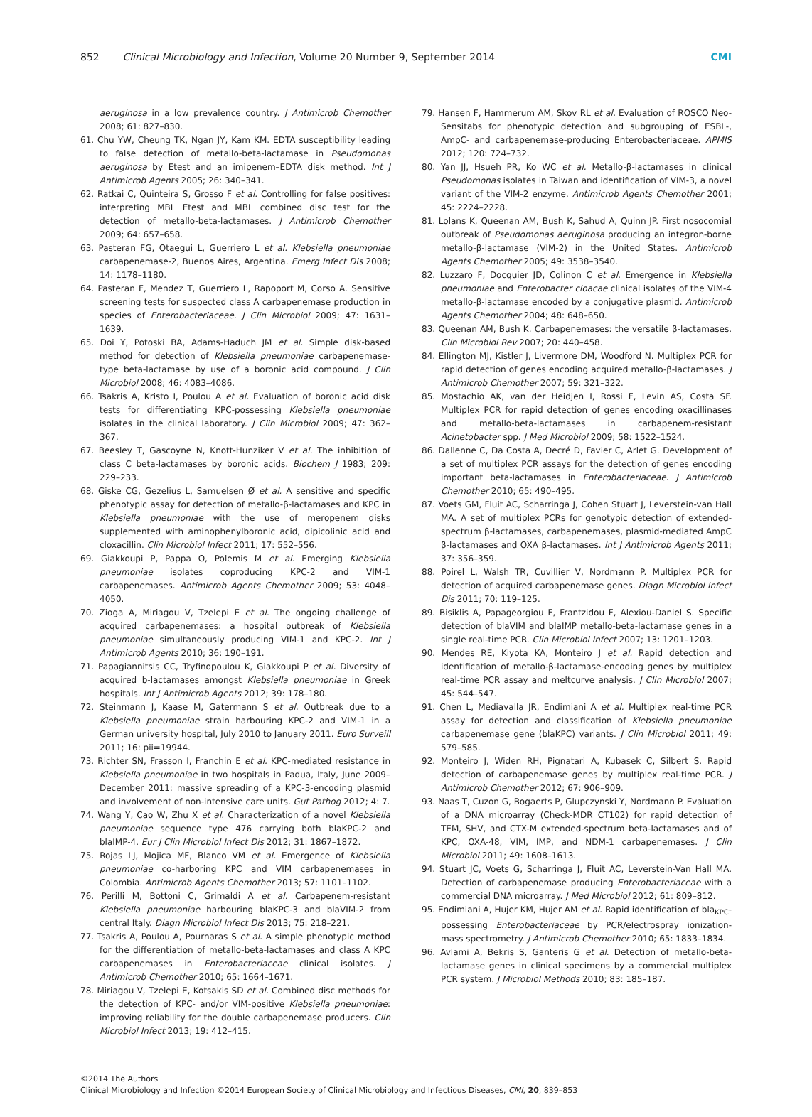852 Clinical Microbiology and Infection, Volume 20 Number 9, September 2014 CMI
aeruginosa in a low prevalence country. J Antimicrob Chemother 2008; 61: 827–830.
61. Chu YW, Cheung TK, Ngan JY, Kam KM. EDTA susceptibility leading to false detection of metallo-beta-lactamase in Pseudomonas aeruginosa by Etest and an imipenem–EDTA disk method. Int J Antimicrob Agents 2005; 26: 340–341.
62. Ratkai C, Quinteira S, Grosso F et al. Controlling for false positives: interpreting MBL Etest and MBL combined disc test for the detection of metallo-beta-lactamases. J Antimicrob Chemother 2009; 64: 657–658.
63. Pasteran FG, Otaegui L, Guerriero L et al. Klebsiella pneumoniae carbapenemase-2, Buenos Aires, Argentina. Emerg Infect Dis 2008; 14: 1178–1180.
64. Pasteran F, Mendez T, Guerriero L, Rapoport M, Corso A. Sensitive screening tests for suspected class A carbapenemase production in species of Enterobacteriaceae. J Clin Microbiol 2009; 47: 1631–1639.
65. Doi Y, Potoski BA, Adams-Haduch JM et al. Simple disk-based method for detection of Klebsiella pneumoniae carbapenemase-type beta-lactamase by use of a boronic acid compound. J Clin Microbiol 2008; 46: 4083–4086.
66. Tsakris A, Kristo I, Poulou A et al. Evaluation of boronic acid disk tests for differentiating KPC-possessing Klebsiella pneumoniae isolates in the clinical laboratory. J Clin Microbiol 2009; 47: 362–367.
67. Beesley T, Gascoyne N, Knott-Hunziker V et al. The inhibition of class C beta-lactamases by boronic acids. Biochem J 1983; 209: 229–233.
68. Giske CG, Gezelius L, Samuelsen Ø et al. A sensitive and specific phenotypic assay for detection of metallo-β-lactamases and KPC in Klebsiella pneumoniae with the use of meropenem disks supplemented with aminophenylboronic acid, dipicolinic acid and cloxacillin. Clin Microbiol Infect 2011; 17: 552–556.
69. Giakkoupi P, Pappa O, Polemis M et al. Emerging Klebsiella pneumoniae isolates coproducing KPC-2 and VIM-1 carbapenemases. Antimicrob Agents Chemother 2009; 53: 4048–4050.
70. Zioga A, Miriagou V, Tzelepi E et al. The ongoing challenge of acquired carbapenemases: a hospital outbreak of Klebsiella pneumoniae simultaneously producing VIM-1 and KPC-2. Int J Antimicrob Agents 2010; 36: 190–191.
71. Papagiannitsis CC, Tryfinopoulou K, Giakkoupi P et al. Diversity of acquired b-lactamases amongst Klebsiella pneumoniae in Greek hospitals. Int J Antimicrob Agents 2012; 39: 178–180.
72. Steinmann J, Kaase M, Gatermann S et al. Outbreak due to a Klebsiella pneumoniae strain harbouring KPC-2 and VIM-1 in a German university hospital, July 2010 to January 2011. Euro Surveill 2011; 16: pii=19944.
73. Richter SN, Frasson I, Franchin E et al. KPC-mediated resistance in Klebsiella pneumoniae in two hospitals in Padua, Italy, June 2009–December 2011: massive spreading of a KPC-3-encoding plasmid and involvement of non-intensive care units. Gut Pathog 2012; 4: 7.
74. Wang Y, Cao W, Zhu X et al. Characterization of a novel Klebsiella pneumoniae sequence type 476 carrying both blaKPC-2 and blaIMP-4. Eur J Clin Microbiol Infect Dis 2012; 31: 1867–1872.
75. Rojas LJ, Mojica MF, Blanco VM et al. Emergence of Klebsiella pneumoniae co-harboring KPC and VIM carbapenemases in Colombia. Antimicrob Agents Chemother 2013; 57: 1101–1102.
76. Perilli M, Bottoni C, Grimaldi A et al. Carbapenem-resistant Klebsiella pneumoniae harbouring blaKPC-3 and blaVIM-2 from central Italy. Diagn Microbiol Infect Dis 2013; 75: 218–221.
77. Tsakris A, Poulou A, Pournaras S et al. A simple phenotypic method for the differentiation of metallo-beta-lactamases and class A KPC carbapenemases in Enterobacteriaceae clinical isolates. J Antimicrob Chemother 2010; 65: 1664–1671.
78. Miriagou V, Tzelepi E, Kotsakis SD et al. Combined disc methods for the detection of KPC- and/or VIM-positive Klebsiella pneumoniae: improving reliability for the double carbapenemase producers. Clin Microbiol Infect 2013; 19: 412–415.
79. Hansen F, Hammerum AM, Skov RL et al. Evaluation of ROSCO Neo-Sensitabs for phenotypic detection and subgrouping of ESBL-, AmpC- and carbapenemase-producing Enterobacteriaceae. APMIS 2012; 120: 724–732.
80. Yan JJ, Hsueh PR, Ko WC et al. Metallo-β-lactamases in clinical Pseudomonas isolates in Taiwan and identification of VIM-3, a novel variant of the VIM-2 enzyme. Antimicrob Agents Chemother 2001; 45: 2224–2228.
81. Lolans K, Queenan AM, Bush K, Sahud A, Quinn JP. First nosocomial outbreak of Pseudomonas aeruginosa producing an integron-borne metallo-β-lactamase (VIM-2) in the United States. Antimicrob Agents Chemother 2005; 49: 3538–3540.
82. Luzzaro F, Docquier JD, Colinon C et al. Emergence in Klebsiella pneumoniae and Enterobacter cloacae clinical isolates of the VIM-4 metallo-β-lactamase encoded by a conjugative plasmid. Antimicrob Agents Chemother 2004; 48: 648–650.
83. Queenan AM, Bush K. Carbapenemases: the versatile β-lactamases. Clin Microbiol Rev 2007; 20: 440–458.
84. Ellington MJ, Kistler J, Livermore DM, Woodford N. Multiplex PCR for rapid detection of genes encoding acquired metallo-β-lactamases. J Antimicrob Chemother 2007; 59: 321–322.
85. Mostachio AK, van der Heidjen I, Rossi F, Levin AS, Costa SF. Multiplex PCR for rapid detection of genes encoding oxacillinases and metallo-beta-lactamases in carbapenem-resistant Acinetobacter spp. J Med Microbiol 2009; 58: 1522–1524.
86. Dallenne C, Da Costa A, Decré D, Favier C, Arlet G. Development of a set of multiplex PCR assays for the detection of genes encoding important beta-lactamases in Enterobacteriaceae. J Antimicrob Chemother 2010; 65: 490–495.
87. Voets GM, Fluit AC, Scharringa J, Cohen Stuart J, Leverstein-van Hall MA. A set of multiplex PCRs for genotypic detection of extended-spectrum β-lactamases, carbapenemases, plasmid-mediated AmpC β-lactamases and OXA β-lactamases. Int J Antimicrob Agents 2011; 37: 356–359.
88. Poirel L, Walsh TR, Cuvillier V, Nordmann P. Multiplex PCR for detection of acquired carbapenemase genes. Diagn Microbiol Infect Dis 2011; 70: 119–125.
89. Bisiklis A, Papageorgiou F, Frantzidou F, Alexiou-Daniel S. Specific detection of blaVIM and blaIMP metallo-beta-lactamase genes in a single real-time PCR. Clin Microbiol Infect 2007; 13: 1201–1203.
90. Mendes RE, Kiyota KA, Monteiro J et al. Rapid detection and identification of metallo-β-lactamase-encoding genes by multiplex real-time PCR assay and meltcurve analysis. J Clin Microbiol 2007; 45: 544–547.
91. Chen L, Mediavalla JR, Endimiani A et al. Multiplex real-time PCR assay for detection and classification of Klebsiella pneumoniae carbapenemase gene (blaKPC) variants. J Clin Microbiol 2011; 49: 579–585.
92. Monteiro J, Widen RH, Pignatari A, Kubasek C, Silbert S. Rapid detection of carbapenemase genes by multiplex real-time PCR. J Antimicrob Chemother 2012; 67: 906–909.
93. Naas T, Cuzon G, Bogaerts P, Glupczynski Y, Nordmann P. Evaluation of a DNA microarray (Check-MDR CT102) for rapid detection of TEM, SHV, and CTX-M extended-spectrum beta-lactamases and of KPC, OXA-48, VIM, IMP, and NDM-1 carbapenemases. J Clin Microbiol 2011; 49: 1608–1613.
94. Stuart JC, Voets G, Scharringa J, Fluit AC, Leverstein-Van Hall MA. Detection of carbapenemase producing Enterobacteriaceae with a commercial DNA microarray. J Med Microbiol 2012; 61: 809–812.
95. Endimiani A, Hujer KM, Hujer AM et al. Rapid identification of bla<sub>KPC</sub>-possessing Enterobacteriaceae by PCR/electrospray ionization-mass spectrometry. J Antimicrob Chemother 2010; 65: 1833–1834.
96. Avlami A, Bekris S, Ganteris G et al. Detection of metallo-beta-lactamase genes in clinical specimens by a commercial multiplex PCR system. J Microbiol Methods 2010; 83: 185–187.
©2014 The Authors
Clinical Microbiology and Infection ©2014 European Society of Clinical Microbiology and Infectious Diseases, CMI, 20, 839–853